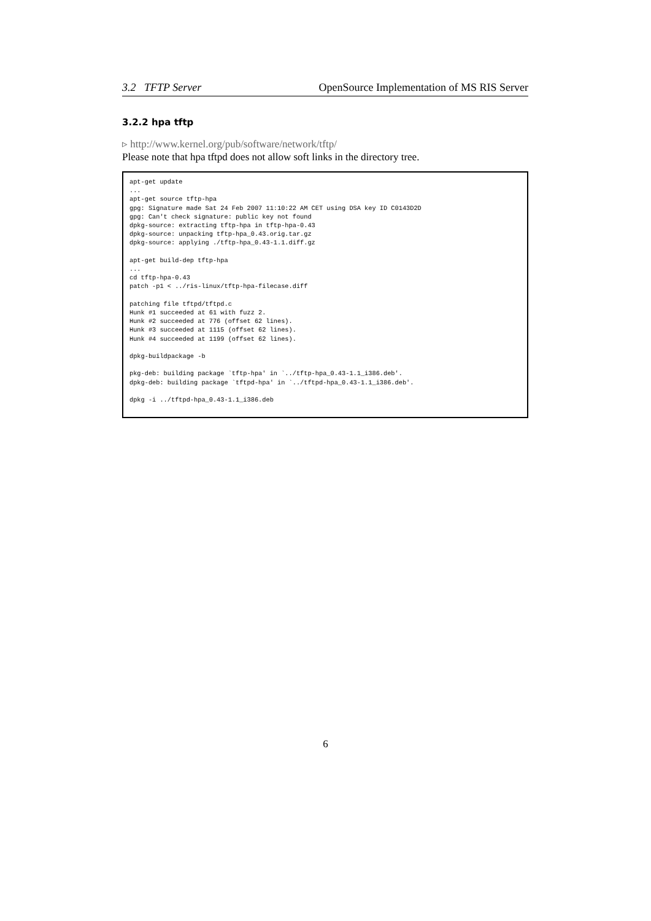3.2 TFTP Server OpenSource Implementation of MS RIS Server
3.2.2 hpa tftp
▹ http://www.kernel.org/pub/software/network/tftp/
Please note that hpa tftpd does not allow soft links in the directory tree.
apt-get update
...
apt-get source tftp-hpa
gpg: Signature made Sat 24 Feb 2007 11:10:22 AM CET using DSA key ID C0143D2D
gpg: Can't check signature: public key not found
dpkg-source: extracting tftp-hpa in tftp-hpa-0.43
dpkg-source: unpacking tftp-hpa_0.43.orig.tar.gz
dpkg-source: applying ./tftp-hpa_0.43-1.1.diff.gz

apt-get build-dep tftp-hpa
...
cd tftp-hpa-0.43
patch -p1 < ../ris-linux/tftp-hpa-filecase.diff

patching file tftpd/tftpd.c
Hunk #1 succeeded at 61 with fuzz 2.
Hunk #2 succeeded at 776 (offset 62 lines).
Hunk #3 succeeded at 1115 (offset 62 lines).
Hunk #4 succeeded at 1199 (offset 62 lines).

dpkg-buildpackage -b

pkg-deb: building package `tftp-hpa' in `../tftp-hpa_0.43-1.1_i386.deb'.
dpkg-deb: building package `tftpd-hpa' in `../tftpd-hpa_0.43-1.1_i386.deb'.

dpkg -i ../tftpd-hpa_0.43-1.1_i386.deb
6